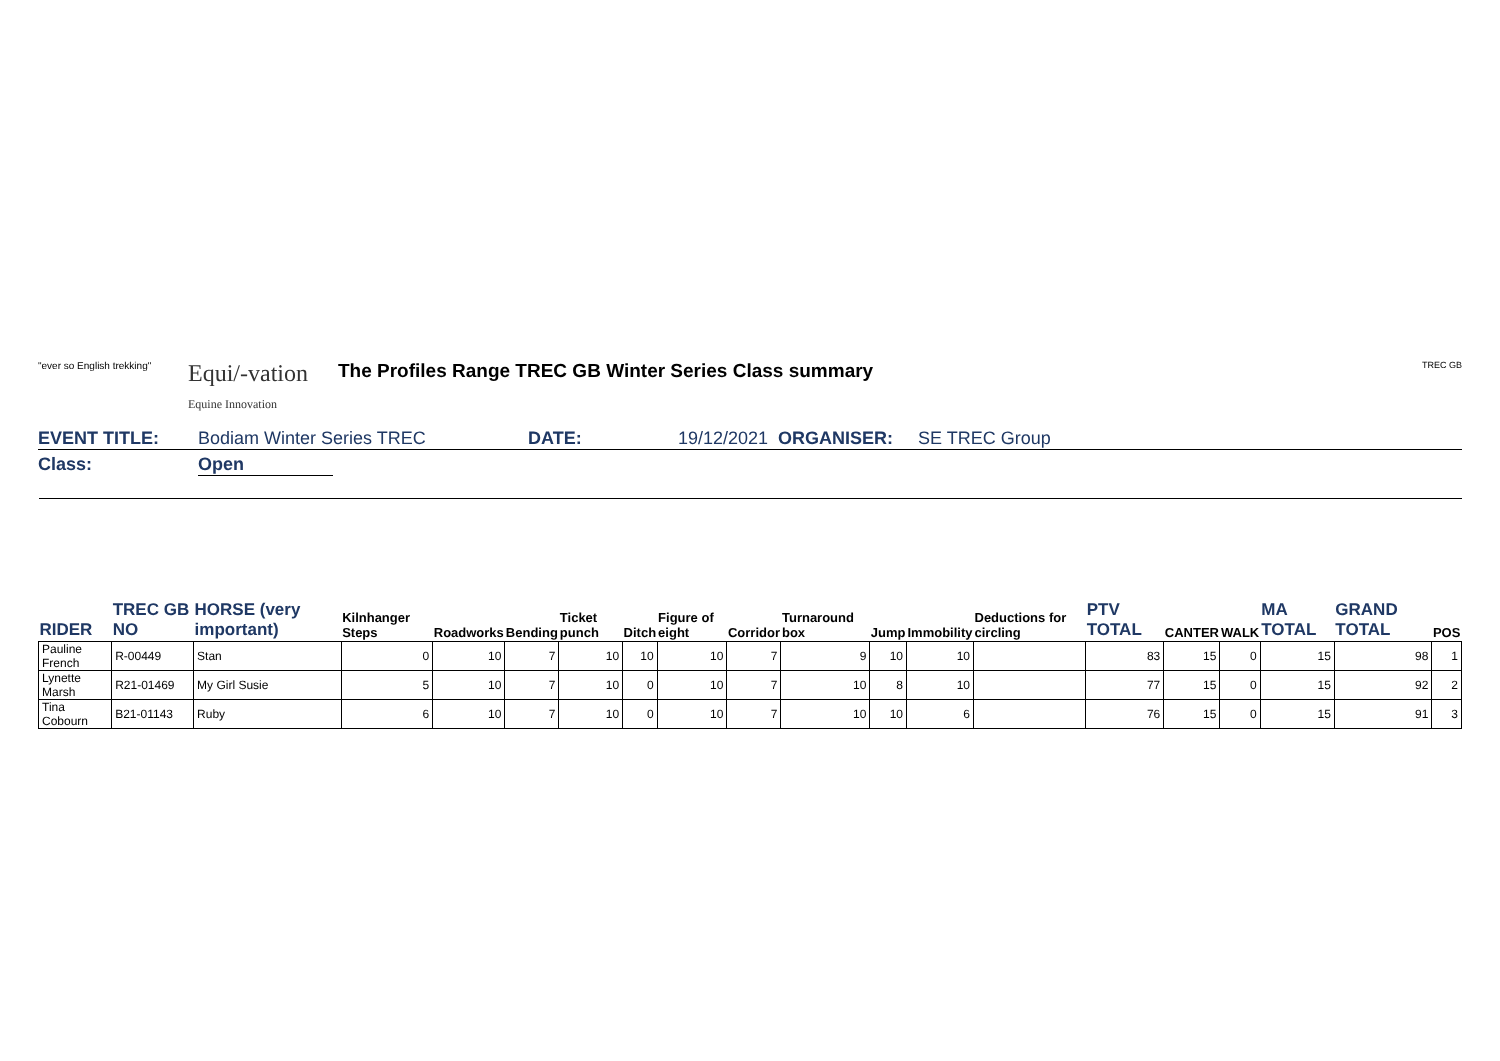"ever so English trekking" Equi/-vation
Equine Innovation The Profiles Range TREC GB Winter Series Class summary TREC GB
EVENT TITLE: Bodiam Winter Series TREC DATE: 19/12/2021 ORGANISER: SE TREC Group
Class: Open
| RIDER | TREC GB NO | HORSE (very important) | Kilnhanger Steps | Roadworks | Bending | Ticket punch | Ditch | Figure of eight | Corridor | Turnaround box | Jump | Immobility | Deductions for circling | PTV TOTAL | CANTER | WALK | MA TOTAL | GRAND TOTAL | POS |
| --- | --- | --- | --- | --- | --- | --- | --- | --- | --- | --- | --- | --- | --- | --- | --- | --- | --- | --- | --- |
| Pauline French | R-00449 | Stan | 0 | 10 | 7 | 10 | 10 | 10 | 7 | 9 | 10 | 10 | | 83 | 15 | 0 | 15 | 98 | 1 |
| Lynette Marsh | R21-01469 | My Girl Susie | 5 | 10 | 7 | 10 | 0 | 10 | 7 | 10 | 8 | 10 | | 77 | 15 | 0 | 15 | 92 | 2 |
| Tina Cobourn | B21-01143 | Ruby | 6 | 10 | 7 | 10 | 0 | 10 | 7 | 10 | 10 | 6 | | 76 | 15 | 0 | 15 | 91 | 3 |